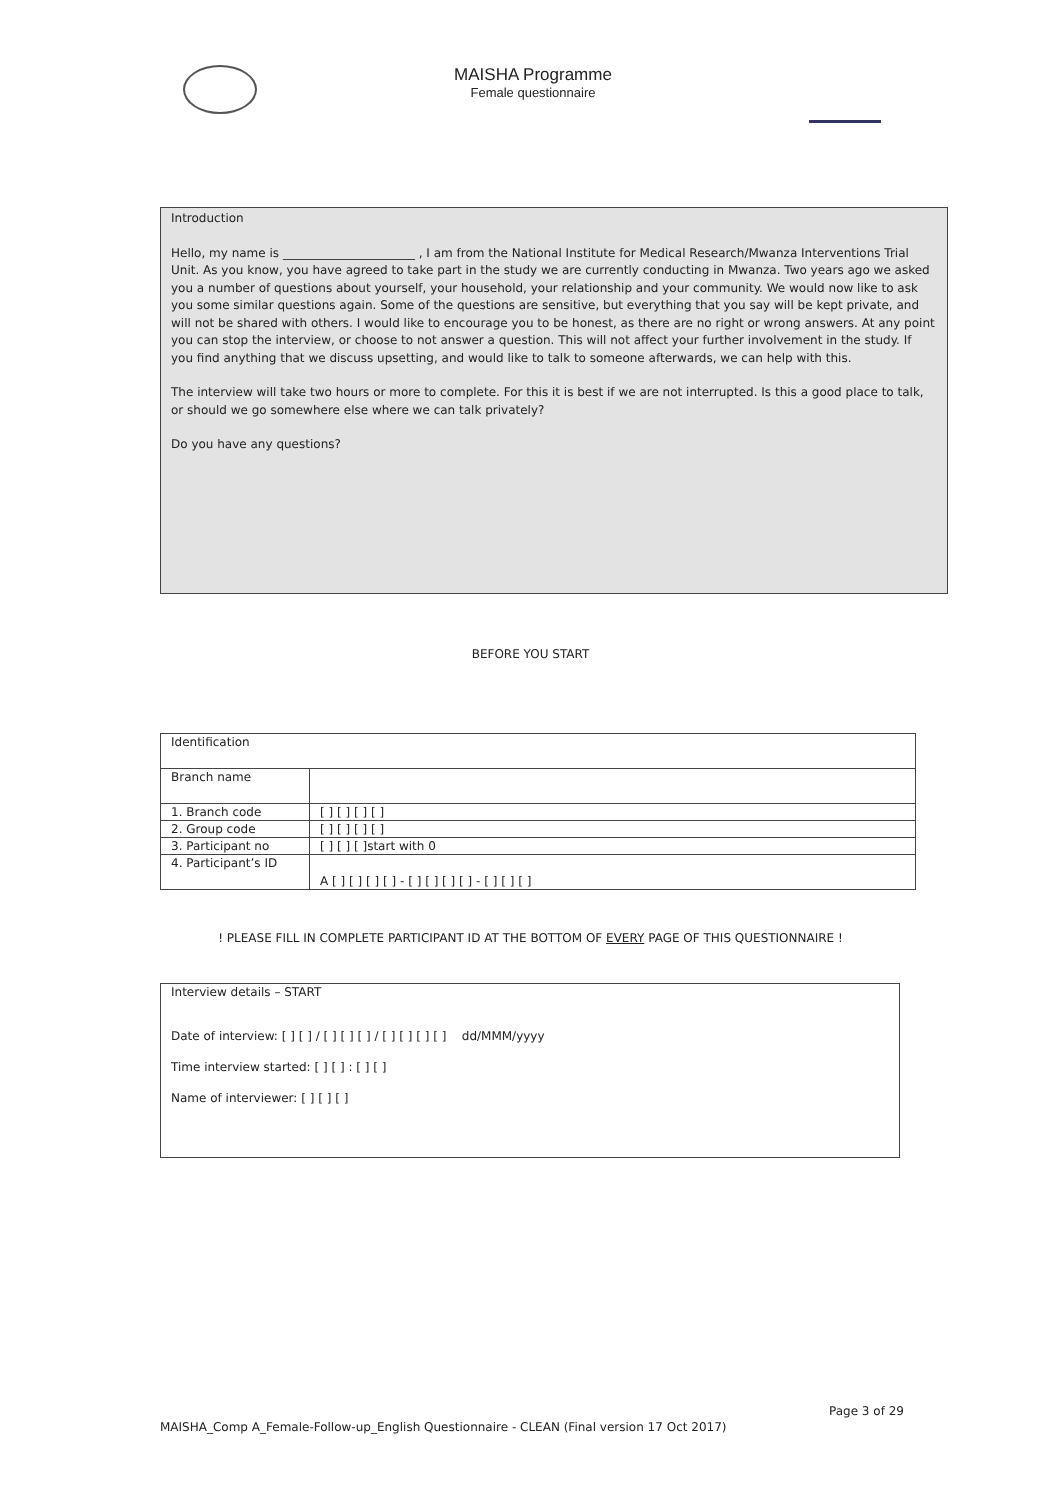MAISHA Programme
Female questionnaire
Introduction
Hello, my name is ______________________ , I am from the National Institute for Medical Research/Mwanza Interventions Trial Unit. As you know, you have agreed to take part in the study we are currently conducting in Mwanza. Two years ago we asked you a number of questions about yourself, your household, your relationship and your community. We would now like to ask you some similar questions again. Some of the questions are sensitive, but everything that you say will be kept private, and will not be shared with others. I would like to encourage you to be honest, as there are no right or wrong answers. At any point you can stop the interview, or choose to not answer a question. This will not affect your further involvement in the study. If you find anything that we discuss upsetting, and would like to talk to someone afterwards, we can help with this.
The interview will take two hours or more to complete. For this it is best if we are not interrupted. Is this a good place to talk, or should we go somewhere else where we can talk privately?
Do you have any questions?
BEFORE YOU START
| Identification | |
| Branch name | |
| 1. Branch code | [ ] [ ] [ ] [ ] |
| 2. Group code | [ ] [ ] [ ] [ ] |
| 3. Participant no | [ ] [ ] [ ]start with 0 |
| 4. Participant’s ID | A [ ] [ ] [ ] [ ] - [ ] [ ] [ ] [ ] - [ ] [ ] [ ] |
! PLEASE FILL IN COMPLETE PARTICIPANT ID AT THE BOTTOM OF EVERY PAGE OF THIS QUESTIONNAIRE !
Interview details – START
Date of interview: [ ] [ ] / [ ] [ ] [ ] / [ ] [ ] [ ] [ ] dd/MMM/yyyy
Time interview started: [ ] [ ] : [ ] [ ]
Name of interviewer: [ ] [ ] [ ]
Page 3 of 29
MAISHA_Comp A_Female-Follow-up_English Questionnaire - CLEAN (Final version 17 Oct 2017)